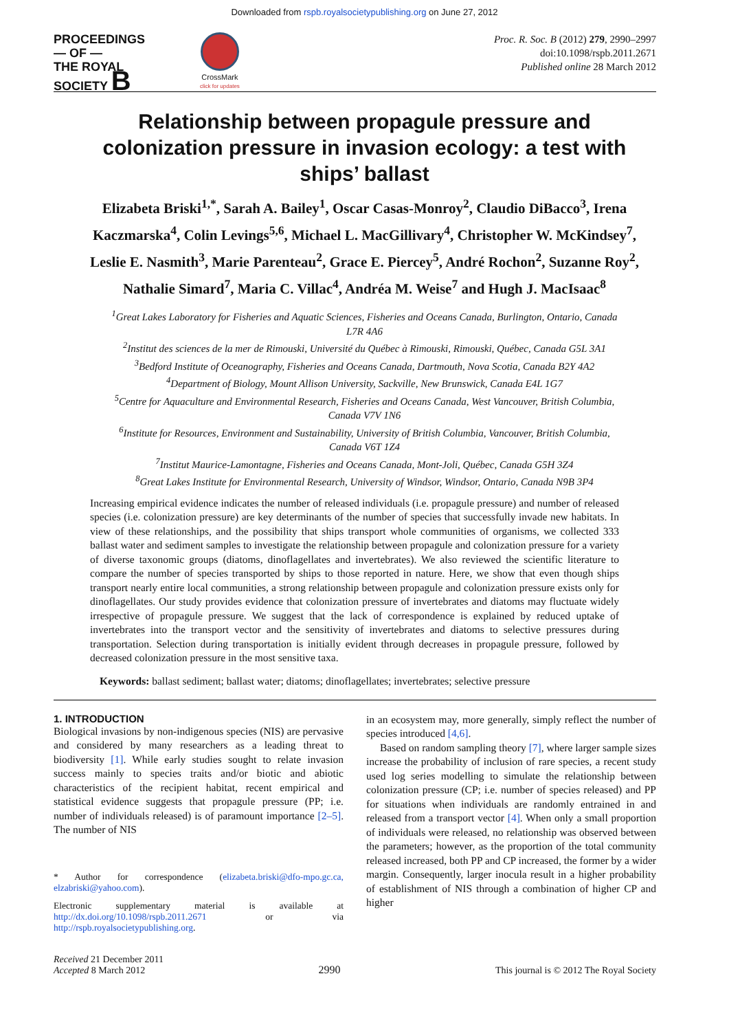Downloaded from rspb.royalsocietypublishing.org on June 27, 2012
PROCEEDINGS
— OF —
THE ROYAL
SOCIETY B
CrossMark
click for updates
Proc. R. Soc. B (2012) 279, 2990–2997
doi:10.1098/rspb.2011.2671
Published online 28 March 2012
Relationship between propagule pressure and colonization pressure in invasion ecology: a test with ships’ ballast
Elizabeta Briski<sup>1,*</sup>, Sarah A. Bailey<sup>1</sup>, Oscar Casas-Monroy<sup>2</sup>, Claudio DiBacco<sup>3</sup>, Irena Kaczmarska<sup>4</sup>, Colin Levings<sup>5,6</sup>, Michael L. MacGillivary<sup>4</sup>, Christopher W. McKindsey<sup>7</sup>, Leslie E. Nasmith<sup>3</sup>, Marie Parenteau<sup>2</sup>, Grace E. Piercey<sup>5</sup>, André Rochon<sup>2</sup>, Suzanne Roy<sup>2</sup>, Nathalie Simard<sup>7</sup>, Maria C. Villac<sup>4</sup>, Andréa M. Weise<sup>7</sup> and Hugh J. MacIsaac<sup>8</sup>
<sup>1</sup> Great Lakes Laboratory for Fisheries and Aquatic Sciences, Fisheries and Oceans Canada, Burlington, Ontario, Canada L7R 4A6
<sup>2</sup> Institut des sciences de la mer de Rimouski, Université du Québec à Rimouski, Rimouski, Québec, Canada G5L 3A1
<sup>3</sup> Bedford Institute of Oceanography, Fisheries and Oceans Canada, Dartmouth, Nova Scotia, Canada B2Y 4A2
<sup>4</sup> Department of Biology, Mount Allison University, Sackville, New Brunswick, Canada E4L 1G7
<sup>5</sup> Centre for Aquaculture and Environmental Research, Fisheries and Oceans Canada, West Vancouver, British Columbia, Canada V7V 1N6
<sup>6</sup> Institute for Resources, Environment and Sustainability, University of British Columbia, Vancouver, British Columbia, Canada V6T 1Z4
<sup>7</sup> Institut Maurice-Lamontagne, Fisheries and Oceans Canada, Mont-Joli, Québec, Canada G5H 3Z4
<sup>8</sup> Great Lakes Institute for Environmental Research, University of Windsor, Windsor, Ontario, Canada N9B 3P4
Increasing empirical evidence indicates the number of released individuals (i.e. propagule pressure) and number of released species (i.e. colonization pressure) are key determinants of the number of species that successfully invade new habitats. In view of these relationships, and the possibility that ships transport whole communities of organisms, we collected 333 ballast water and sediment samples to investigate the relationship between propagule and colonization pressure for a variety of diverse taxonomic groups (diatoms, dinoflagellates and invertebrates). We also reviewed the scientific literature to compare the number of species transported by ships to those reported in nature. Here, we show that even though ships transport nearly entire local communities, a strong relationship between propagule and colonization pressure exists only for dinoflagellates. Our study provides evidence that colonization pressure of invertebrates and diatoms may fluctuate widely irrespective of propagule pressure. We suggest that the lack of correspondence is explained by reduced uptake of invertebrates into the transport vector and the sensitivity of invertebrates and diatoms to selective pressures during transportation. Selection during transportation is initially evident through decreases in propagule pressure, followed by decreased colonization pressure in the most sensitive taxa.
Keywords: ballast sediment; ballast water; diatoms; dinoflagellates; invertebrates; selective pressure
1. INTRODUCTION
Biological invasions by non-indigenous species (NIS) are pervasive and considered by many researchers as a leading threat to biodiversity [1]. While early studies sought to relate invasion success mainly to species traits and/or biotic and abiotic characteristics of the recipient habitat, recent empirical and statistical evidence suggests that propagule pressure (PP; i.e. number of individuals released) is of paramount importance [2–5]. The number of NIS
* Author for correspondence (elizabeta.briski@dfo-mpo.gc.ca, elzabriski@yahoo.com).
Electronic supplementary material is available at http://dx.doi.org/10.1098/rspb.2011.2671 or via http://rspb.royalsocietypublishing.org.
in an ecosystem may, more generally, simply reflect the number of species introduced [4,6].
Based on random sampling theory [7], where larger sample sizes increase the probability of inclusion of rare species, a recent study used log series modelling to simulate the relationship between colonization pressure (CP; i.e. number of species released) and PP for situations when individuals are randomly entrained in and released from a transport vector [4]. When only a small proportion of individuals were released, no relationship was observed between the parameters; however, as the proportion of the total community released increased, both PP and CP increased, the former by a wider margin. Consequently, larger inocula result in a higher probability of establishment of NIS through a combination of higher CP and higher
Received 21 December 2011
Accepted 8 March 2012
2990
This journal is © 2012 The Royal Society